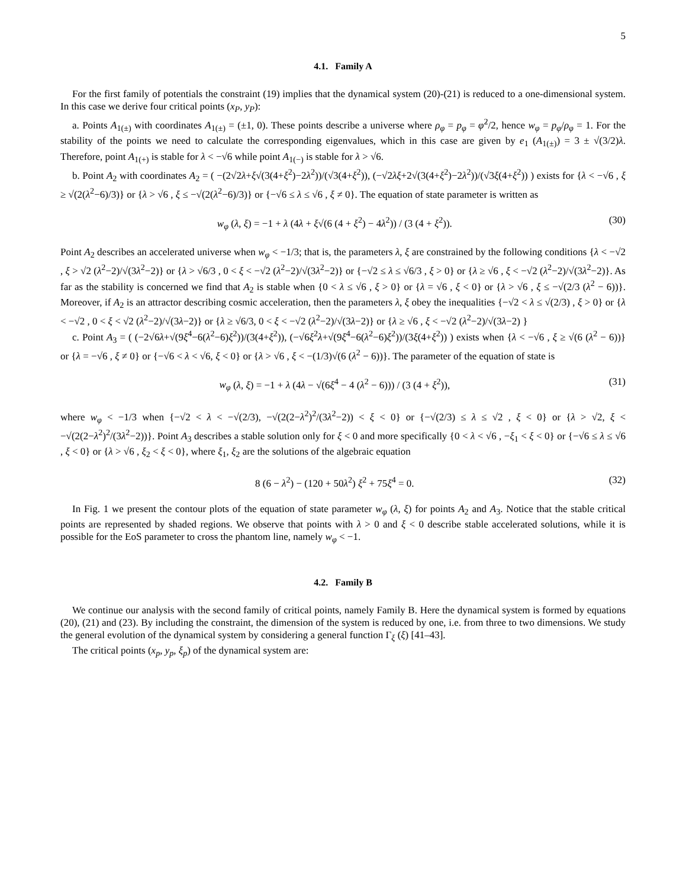5
4.1. Family A
For the first family of potentials the constraint (19) implies that the dynamical system (20)-(21) is reduced to a one-dimensional system. In this case we derive four critical points (x<sub>P</sub>, y<sub>P</sub>):
a. Points A<sub>1(±)</sub> with coordinates A<sub>1(±)</sub> = (±1, 0). These points describe a universe where ρ<sub>φ</sub> = p<sub>φ</sub> = φ̇<sup>2</sup>/2, hence w<sub>φ</sub> = p<sub>φ</sub>/ρ<sub>φ</sub> = 1. For the stability of the points we need to calculate the corresponding eigenvalues, which in this case are given by e<sub>1</sub> (A<sub>1(±)</sub>) = 3 ± √(3/2)λ. Therefore, point A<sub>1(+)</sub> is stable for λ < −√6 while point A<sub>1(−)</sub> is stable for λ > √6.
b. Point A<sub>2</sub> with coordinates A<sub>2</sub> = ( −(2√2λ+ξ√(3(4+ξ<sup>2</sup>)−2λ<sup>2</sup>))/(√3(4+ξ<sup>2</sup>)), (−√2λξ+2√(3(4+ξ<sup>2</sup>)−2λ<sup>2</sup>))/(√3ξ(4+ξ<sup>2</sup>)) ) exists for {λ < −√6 , ξ ≥ √(2(λ<sup>2</sup>−6)/3)} or {λ > √6 , ξ ≤ −√(2(λ<sup>2</sup>−6)/3)} or {−√6 ≤ λ ≤ √6 , ξ ≠ 0}. The equation of state parameter is written as
w<sub>φ</sub> (λ, ξ) = −1 + λ (4λ + ξ√(6 (4 + ξ<sup>2</sup>) − 4λ<sup>2</sup>)) / (3 (4 + ξ<sup>2</sup>)). (30)
Point A<sub>2</sub> describes an accelerated universe when w<sub>φ</sub> < −1/3; that is, the parameters λ, ξ are constrained by the following conditions {λ < −√2 , ξ > √2 (λ<sup>2</sup>−2)/√(3λ<sup>2</sup>−2)} or {λ > √6/3 , 0 < ξ < −√2 (λ<sup>2</sup>−2)/√(3λ<sup>2</sup>−2)} or {−√2 ≤ λ ≤ √6/3 , ξ > 0} or {λ ≥ √6 , ξ < −√2 (λ<sup>2</sup>−2)/√(3λ<sup>2</sup>−2)}. As far as the stability is concerned we find that A<sub>2</sub> is stable when {0 < λ ≤ √6 , ξ > 0} or {λ = √6 , ξ < 0} or {λ > √6 , ξ ≤ −√(2/3 (λ<sup>2</sup> − 6))}. Moreover, if A<sub>2</sub> is an attractor describing cosmic acceleration, then the parameters λ, ξ obey the inequalities {−√2 < λ ≤ √(2/3) , ξ > 0} or {λ < −√2 , 0 < ξ < √2 (λ<sup>2</sup>−2)/√(3λ−2)} or {λ ≥ √6/3, 0 < ξ < −√2 (λ<sup>2</sup>−2)/√(3λ−2)} or {λ ≥ √6 , ξ < −√2 (λ<sup>2</sup>−2)/√(3λ−2) }
c. Point A<sub>3</sub> = ( (−2√6λ+√(9ξ<sup>4</sup>−6(λ<sup>2</sup>−6)ξ<sup>2</sup>))/(3(4+ξ<sup>2</sup>)), (−√6ξ<sup>2</sup>λ+√(9ξ<sup>4</sup>−6(λ<sup>2</sup>−6)ξ<sup>2</sup>))/(3ξ(4+ξ<sup>2</sup>)) ) exists when {λ < −√6 , ξ ≥ √(6 (λ<sup>2</sup> − 6))} or {λ = −√6 , ξ ≠ 0} or {−√6 < λ < √6, ξ < 0} or {λ > √6 , ξ < −(1/3)√(6 (λ<sup>2</sup> − 6))}. The parameter of the equation of state is
w<sub>φ</sub> (λ, ξ) = −1 + λ (4λ − √(6ξ<sup>4</sup> − 4 (λ<sup>2</sup> − 6))) / (3 (4 + ξ<sup>2</sup>)), (31)
where w<sub>φ</sub> < −1/3 when {−√2 < λ < −√(2/3), −√(2(2−λ<sup>2</sup>)<sup>2</sup>/(3λ<sup>2</sup>−2)) < ξ < 0} or {−√(2/3) ≤ λ ≤ √2 , ξ < 0} or {λ > √2, ξ < −√(2(2−λ<sup>2</sup>)<sup>2</sup>/(3λ<sup>2</sup>−2))}. Point A<sub>3</sub> describes a stable solution only for ξ < 0 and more specifically {0 < λ < √6 , −ξ<sub>1</sub> < ξ < 0} or {−√6 ≤ λ ≤ √6 , ξ < 0} or {λ > √6 , ξ<sub>2</sub> < ξ < 0}, where ξ<sub>1</sub>, ξ<sub>2</sub> are the solutions of the algebraic equation
8 (6 − λ<sup>2</sup>) − (120 + 50λ<sup>2</sup>) ξ<sup>2</sup> + 75ξ<sup>4</sup> = 0. (32)
In Fig. 1 we present the contour plots of the equation of state parameter w<sub>φ</sub> (λ, ξ) for points A<sub>2</sub> and A<sub>3</sub>. Notice that the stable critical points are represented by shaded regions. We observe that points with λ > 0 and ξ < 0 describe stable accelerated solutions, while it is possible for the EoS parameter to cross the phantom line, namely w<sub>φ</sub> < −1.
4.2. Family B
We continue our analysis with the second family of critical points, namely Family B. Here the dynamical system is formed by equations (20), (21) and (23). By including the constraint, the dimension of the system is reduced by one, i.e. from three to two dimensions. We study the general evolution of the dynamical system by considering a general function Γ<sub>ξ</sub> (ξ) [41–43].
The critical points (x<sub>p</sub>, y<sub>p</sub>, ξ<sub>p</sub>) of the dynamical system are: